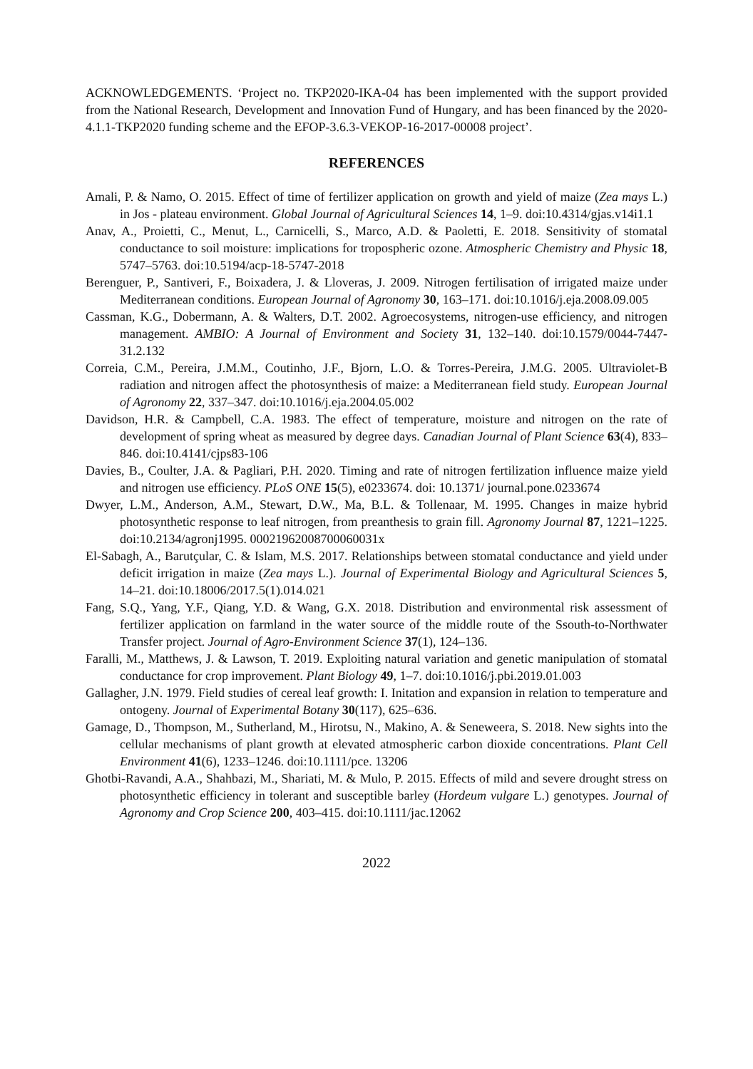ACKNOWLEDGEMENTS. ‘Project no. TKP2020-IKA-04 has been implemented with the support provided from the National Research, Development and Innovation Fund of Hungary, and has been financed by the 2020-4.1.1-TKP2020 funding scheme and the EFOP-3.6.3-VEKOP-16-2017-00008 project’.
REFERENCES
Amali, P. & Namo, O. 2015. Effect of time of fertilizer application on growth and yield of maize (Zea mays L.) in Jos - plateau environment. Global Journal of Agricultural Sciences 14, 1–9. doi:10.4314/gjas.v14i1.1
Anav, A., Proietti, C., Menut, L., Carnicelli, S., Marco, A.D. & Paoletti, E. 2018. Sensitivity of stomatal conductance to soil moisture: implications for tropospheric ozone. Atmospheric Chemistry and Physic 18, 5747–5763. doi:10.5194/acp-18-5747-2018
Berenguer, P., Santiveri, F., Boixadera, J. & Lloveras, J. 2009. Nitrogen fertilisation of irrigated maize under Mediterranean conditions. European Journal of Agronomy 30, 163–171. doi:10.1016/j.eja.2008.09.005
Cassman, K.G., Dobermann, A. & Walters, D.T. 2002. Agroecosystems, nitrogen-use efficiency, and nitrogen management. AMBIO: A Journal of Environment and Society 31, 132–140. doi:10.1579/0044-7447-31.2.132
Correia, C.M., Pereira, J.M.M., Coutinho, J.F., Bjorn, L.O. & Torres-Pereira, J.M.G. 2005. Ultraviolet-B radiation and nitrogen affect the photosynthesis of maize: a Mediterranean field study. European Journal of Agronomy 22, 337–347. doi:10.1016/j.eja.2004.05.002
Davidson, H.R. & Campbell, C.A. 1983. The effect of temperature, moisture and nitrogen on the rate of development of spring wheat as measured by degree days. Canadian Journal of Plant Science 63(4), 833–846. doi:10.4141/cjps83-106
Davies, B., Coulter, J.A. & Pagliari, P.H. 2020. Timing and rate of nitrogen fertilization influence maize yield and nitrogen use efficiency. PLoS ONE 15(5), e0233674. doi: 10.1371/ journal.pone.0233674
Dwyer, L.M., Anderson, A.M., Stewart, D.W., Ma, B.L. & Tollenaar, M. 1995. Changes in maize hybrid photosynthetic response to leaf nitrogen, from preanthesis to grain fill. Agronomy Journal 87, 1221–1225. doi:10.2134/agronj1995. 00021962008700060031x
El-Sabagh, A., Barutçular, C. & Islam, M.S. 2017. Relationships between stomatal conductance and yield under deficit irrigation in maize (Zea mays L.). Journal of Experimental Biology and Agricultural Sciences 5, 14–21. doi:10.18006/2017.5(1).014.021
Fang, S.Q., Yang, Y.F., Qiang, Y.D. & Wang, G.X. 2018. Distribution and environmental risk assessment of fertilizer application on farmland in the water source of the middle route of the Ssouth-to-Northwater Transfer project. Journal of Agro-Environment Science 37(1), 124–136.
Faralli, M., Matthews, J. & Lawson, T. 2019. Exploiting natural variation and genetic manipulation of stomatal conductance for crop improvement. Plant Biology 49, 1–7. doi:10.1016/j.pbi.2019.01.003
Gallagher, J.N. 1979. Field studies of cereal leaf growth: I. Initation and expansion in relation to temperature and ontogeny. Journal of Experimental Botany 30(117), 625–636.
Gamage, D., Thompson, M., Sutherland, M., Hirotsu, N., Makino, A. & Seneweera, S. 2018. New sights into the cellular mechanisms of plant growth at elevated atmospheric carbon dioxide concentrations. Plant Cell Environment 41(6), 1233–1246. doi:10.1111/pce. 13206
Ghotbi-Ravandi, A.A., Shahbazi, M., Shariati, M. & Mulo, P. 2015. Effects of mild and severe drought stress on photosynthetic efficiency in tolerant and susceptible barley (Hordeum vulgare L.) genotypes. Journal of Agronomy and Crop Science 200, 403–415. doi:10.1111/jac.12062
2022